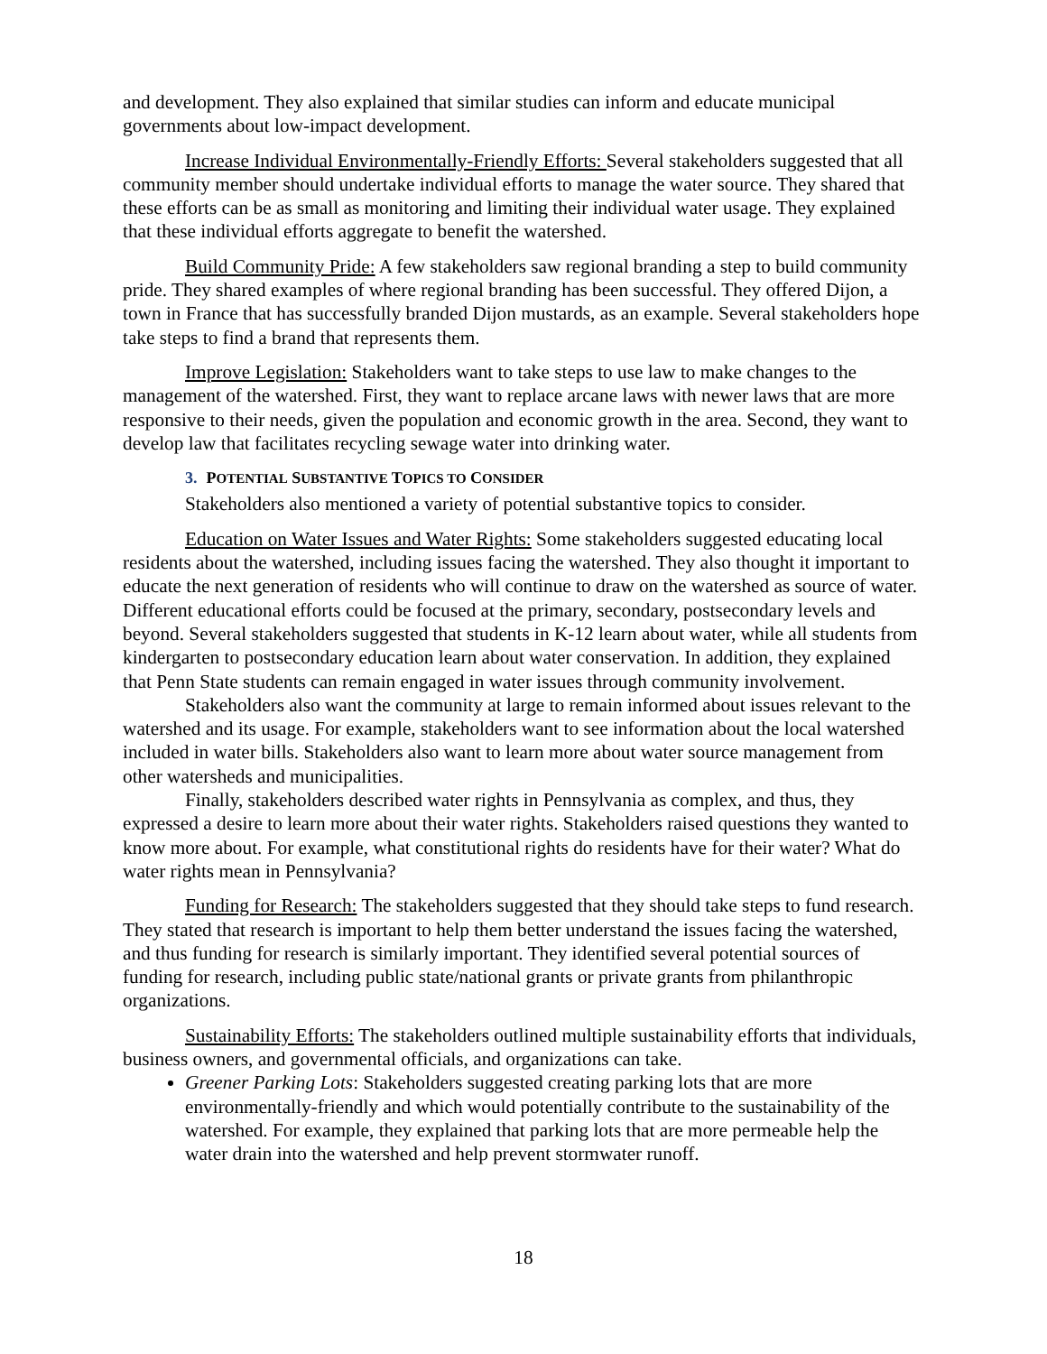and development. They also explained that similar studies can inform and educate municipal governments about low-impact development.
Increase Individual Environmentally-Friendly Efforts: Several stakeholders suggested that all community member should undertake individual efforts to manage the water source. They shared that these efforts can be as small as monitoring and limiting their individual water usage. They explained that these individual efforts aggregate to benefit the watershed.
Build Community Pride: A few stakeholders saw regional branding a step to build community pride. They shared examples of where regional branding has been successful. They offered Dijon, a town in France that has successfully branded Dijon mustards, as an example. Several stakeholders hope take steps to find a brand that represents them.
Improve Legislation: Stakeholders want to take steps to use law to make changes to the management of the watershed. First, they want to replace arcane laws with newer laws that are more responsive to their needs, given the population and economic growth in the area. Second, they want to develop law that facilitates recycling sewage water into drinking water.
3. POTENTIAL SUBSTANTIVE TOPICS TO CONSIDER
Stakeholders also mentioned a variety of potential substantive topics to consider.
Education on Water Issues and Water Rights: Some stakeholders suggested educating local residents about the watershed, including issues facing the watershed. They also thought it important to educate the next generation of residents who will continue to draw on the watershed as source of water. Different educational efforts could be focused at the primary, secondary, postsecondary levels and beyond. Several stakeholders suggested that students in K-12 learn about water, while all students from kindergarten to postsecondary education learn about water conservation. In addition, they explained that Penn State students can remain engaged in water issues through community involvement.
Stakeholders also want the community at large to remain informed about issues relevant to the watershed and its usage. For example, stakeholders want to see information about the local watershed included in water bills. Stakeholders also want to learn more about water source management from other watersheds and municipalities.
Finally, stakeholders described water rights in Pennsylvania as complex, and thus, they expressed a desire to learn more about their water rights. Stakeholders raised questions they wanted to know more about. For example, what constitutional rights do residents have for their water? What do water rights mean in Pennsylvania?
Funding for Research: The stakeholders suggested that they should take steps to fund research. They stated that research is important to help them better understand the issues facing the watershed, and thus funding for research is similarly important. They identified several potential sources of funding for research, including public state/national grants or private grants from philanthropic organizations.
Sustainability Efforts: The stakeholders outlined multiple sustainability efforts that individuals, business owners, and governmental officials, and organizations can take.
Greener Parking Lots: Stakeholders suggested creating parking lots that are more environmentally-friendly and which would potentially contribute to the sustainability of the watershed. For example, they explained that parking lots that are more permeable help the water drain into the watershed and help prevent stormwater runoff.
18